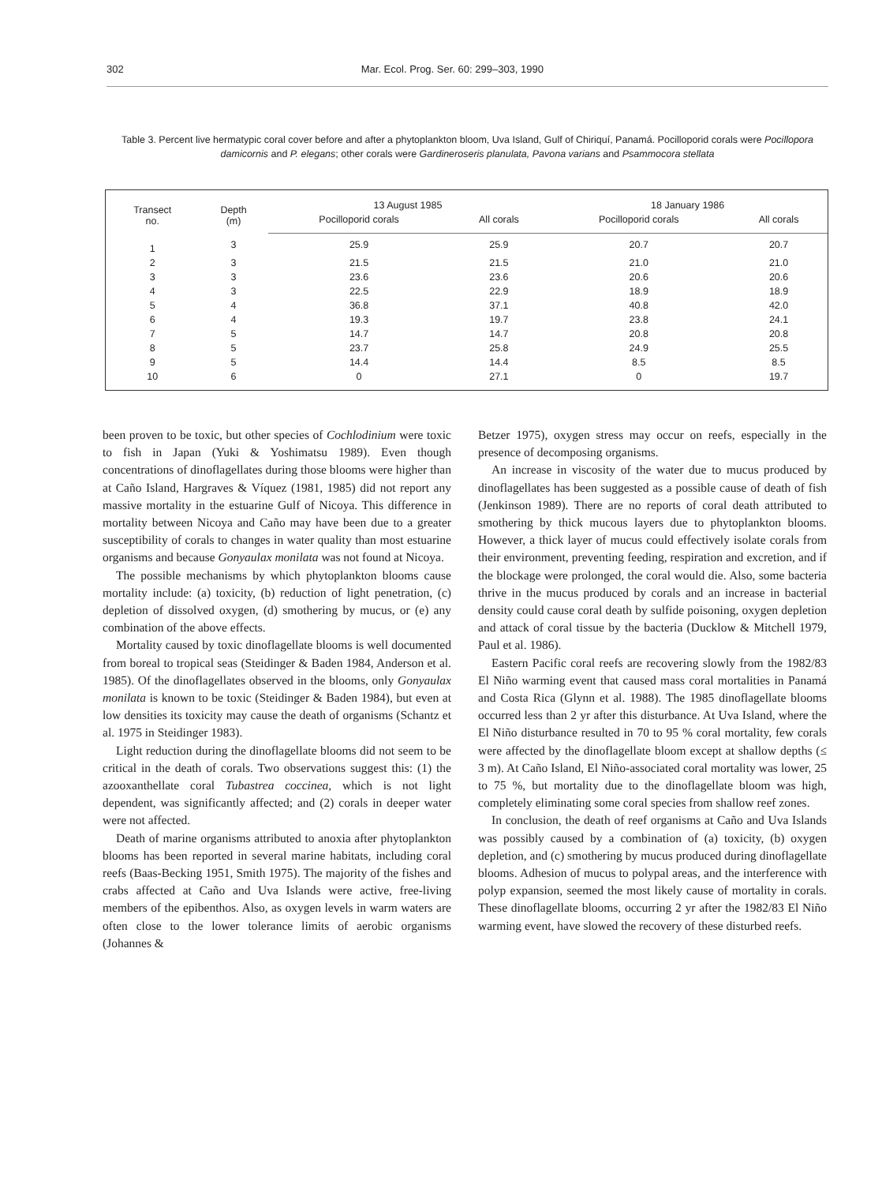302 Mar. Ecol. Prog. Ser. 60: 299–303, 1990
Table 3. Percent live hermatypic coral cover before and after a phytoplankton bloom, Uva Island, Gulf of Chiriquí, Panamá. Pocilloporid corals were Pocillopora damicornis and P. elegans; other corals were Gardineroseris planulata, Pavona varians and Psammocora stellata
| Transect no. | Depth (m) | 13 August 1985 | | 18 January 1986 | |
| --- | --- | --- | --- | --- | --- |
| | | Pocilloporid corals | All corals | Pocilloporid corals | All corals |
| 1 | 3 | 25.9 | 25.9 | 20.7 | 20.7 |
| 2 | 3 | 21.5 | 21.5 | 21.0 | 21.0 |
| 3 | 3 | 23.6 | 23.6 | 20.6 | 20.6 |
| 4 | 3 | 22.5 | 22.9 | 18.9 | 18.9 |
| 5 | 4 | 36.8 | 37.1 | 40.8 | 42.0 |
| 6 | 4 | 19.3 | 19.7 | 23.8 | 24.1 |
| 7 | 5 | 14.7 | 14.7 | 20.8 | 20.8 |
| 8 | 5 | 23.7 | 25.8 | 24.9 | 25.5 |
| 9 | 5 | 14.4 | 14.4 | 8.5 | 8.5 |
| 10 | 6 | 0 | 27.1 | 0 | 19.7 |
been proven to be toxic, but other species of Cochlodinium were toxic to fish in Japan (Yuki & Yoshimatsu 1989). Even though concentrations of dinoflagellates during those blooms were higher than at Caño Island, Hargraves & Víquez (1981, 1985) did not report any massive mortality in the estuarine Gulf of Nicoya. This difference in mortality between Nicoya and Caño may have been due to a greater susceptibility of corals to changes in water quality than most estuarine organisms and because Gonyaulax monilata was not found at Nicoya.
The possible mechanisms by which phytoplankton blooms cause mortality include: (a) toxicity, (b) reduction of light penetration, (c) depletion of dissolved oxygen, (d) smothering by mucus, or (e) any combination of the above effects.
Mortality caused by toxic dinoflagellate blooms is well documented from boreal to tropical seas (Steidinger & Baden 1984, Anderson et al. 1985). Of the dinoflagellates observed in the blooms, only Gonyaulax monilata is known to be toxic (Steidinger & Baden 1984), but even at low densities its toxicity may cause the death of organisms (Schantz et al. 1975 in Steidinger 1983).
Light reduction during the dinoflagellate blooms did not seem to be critical in the death of corals. Two observations suggest this: (1) the azooxanthellate coral Tubastrea coccinea, which is not light dependent, was significantly affected; and (2) corals in deeper water were not affected.
Death of marine organisms attributed to anoxia after phytoplankton blooms has been reported in several marine habitats, including coral reefs (Baas-Becking 1951, Smith 1975). The majority of the fishes and crabs affected at Caño and Uva Islands were active, free-living members of the epibenthos. Also, as oxygen levels in warm waters are often close to the lower tolerance limits of aerobic organisms (Johannes &
Betzer 1975), oxygen stress may occur on reefs, especially in the presence of decomposing organisms.
An increase in viscosity of the water due to mucus produced by dinoflagellates has been suggested as a possible cause of death of fish (Jenkinson 1989). There are no reports of coral death attributed to smothering by thick mucous layers due to phytoplankton blooms. However, a thick layer of mucus could effectively isolate corals from their environment, preventing feeding, respiration and excretion, and if the blockage were prolonged, the coral would die. Also, some bacteria thrive in the mucus produced by corals and an increase in bacterial density could cause coral death by sulfide poisoning, oxygen depletion and attack of coral tissue by the bacteria (Ducklow & Mitchell 1979, Paul et al. 1986).
Eastern Pacific coral reefs are recovering slowly from the 1982/83 El Niño warming event that caused mass coral mortalities in Panamá and Costa Rica (Glynn et al. 1988). The 1985 dinoflagellate blooms occurred less than 2 yr after this disturbance. At Uva Island, where the El Niño disturbance resulted in 70 to 95 % coral mortality, few corals were affected by the dinoflagellate bloom except at shallow depths (≤ 3 m). At Caño Island, El Niño-associated coral mortality was lower, 25 to 75 %, but mortality due to the dinoflagellate bloom was high, completely eliminating some coral species from shallow reef zones.
In conclusion, the death of reef organisms at Caño and Uva Islands was possibly caused by a combination of (a) toxicity, (b) oxygen depletion, and (c) smothering by mucus produced during dinoflagellate blooms. Adhesion of mucus to polypal areas, and the interference with polyp expansion, seemed the most likely cause of mortality in corals. These dinoflagellate blooms, occurring 2 yr after the 1982/83 El Niño warming event, have slowed the recovery of these disturbed reefs.